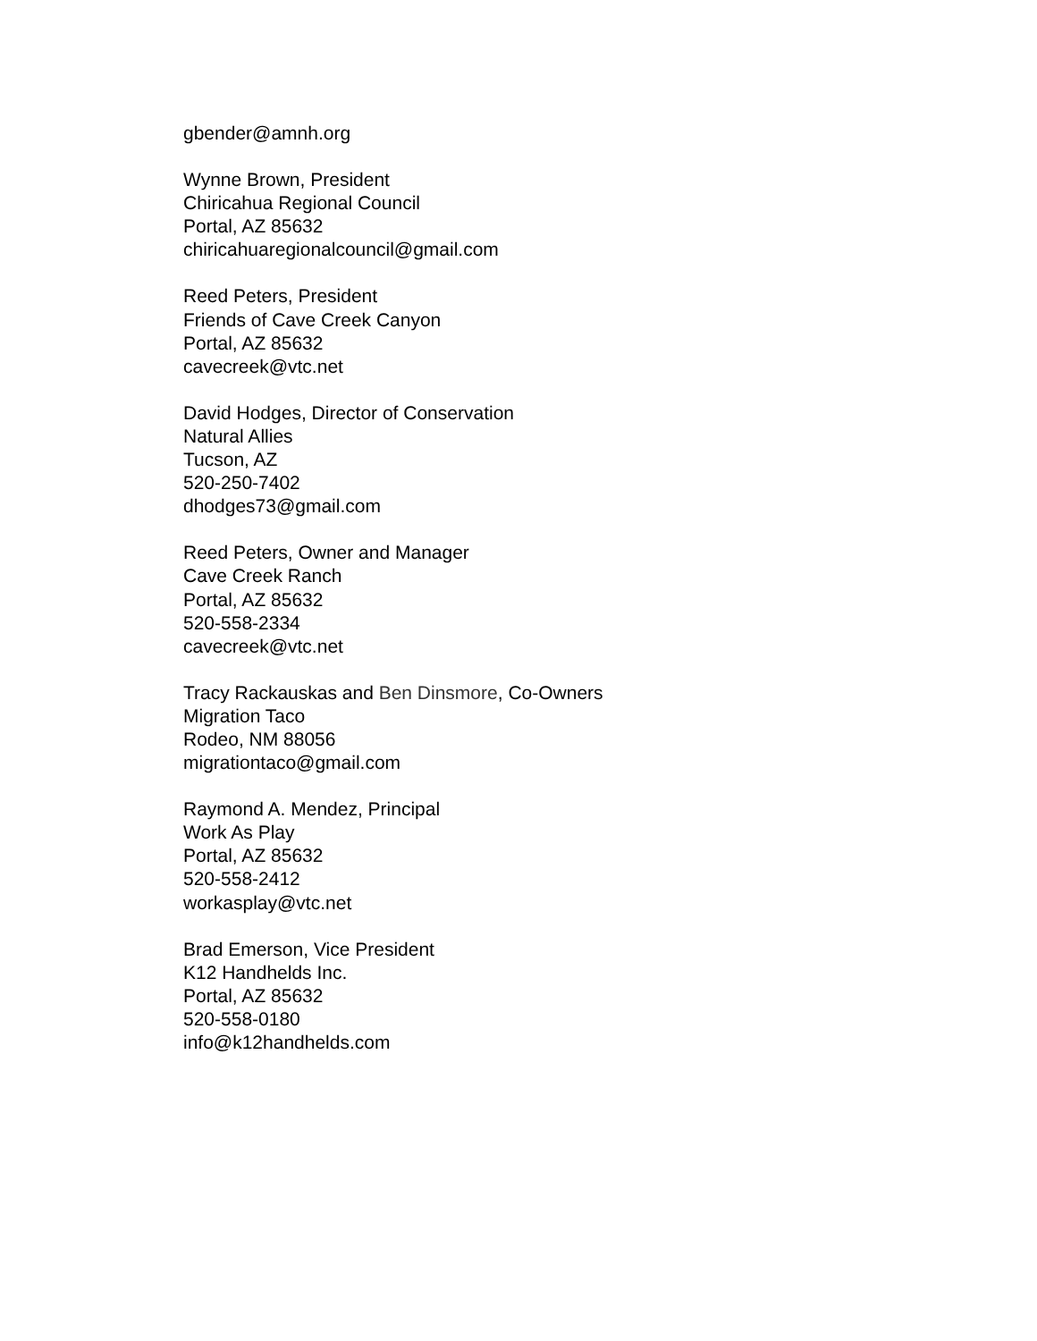gbender@amnh.org
Wynne Brown, President
Chiricahua Regional Council
Portal, AZ 85632
chiricahuaregionalcouncil@gmail.com
Reed Peters, President
Friends of Cave Creek Canyon
Portal, AZ 85632
cavecreek@vtc.net
David Hodges, Director of Conservation
Natural Allies
Tucson, AZ
520-250-7402
dhodges73@gmail.com
Reed Peters, Owner and Manager
Cave Creek Ranch
Portal, AZ 85632
520-558-2334
cavecreek@vtc.net
Tracy Rackauskas and Ben Dinsmore, Co-Owners
Migration Taco
Rodeo, NM 88056
migrationtaco@gmail.com
Raymond A. Mendez, Principal
Work As Play
Portal, AZ 85632
520-558-2412
workasplay@vtc.net
Brad Emerson, Vice President
K12 Handhelds Inc.
Portal, AZ 85632
520-558-0180
info@k12handhelds.com